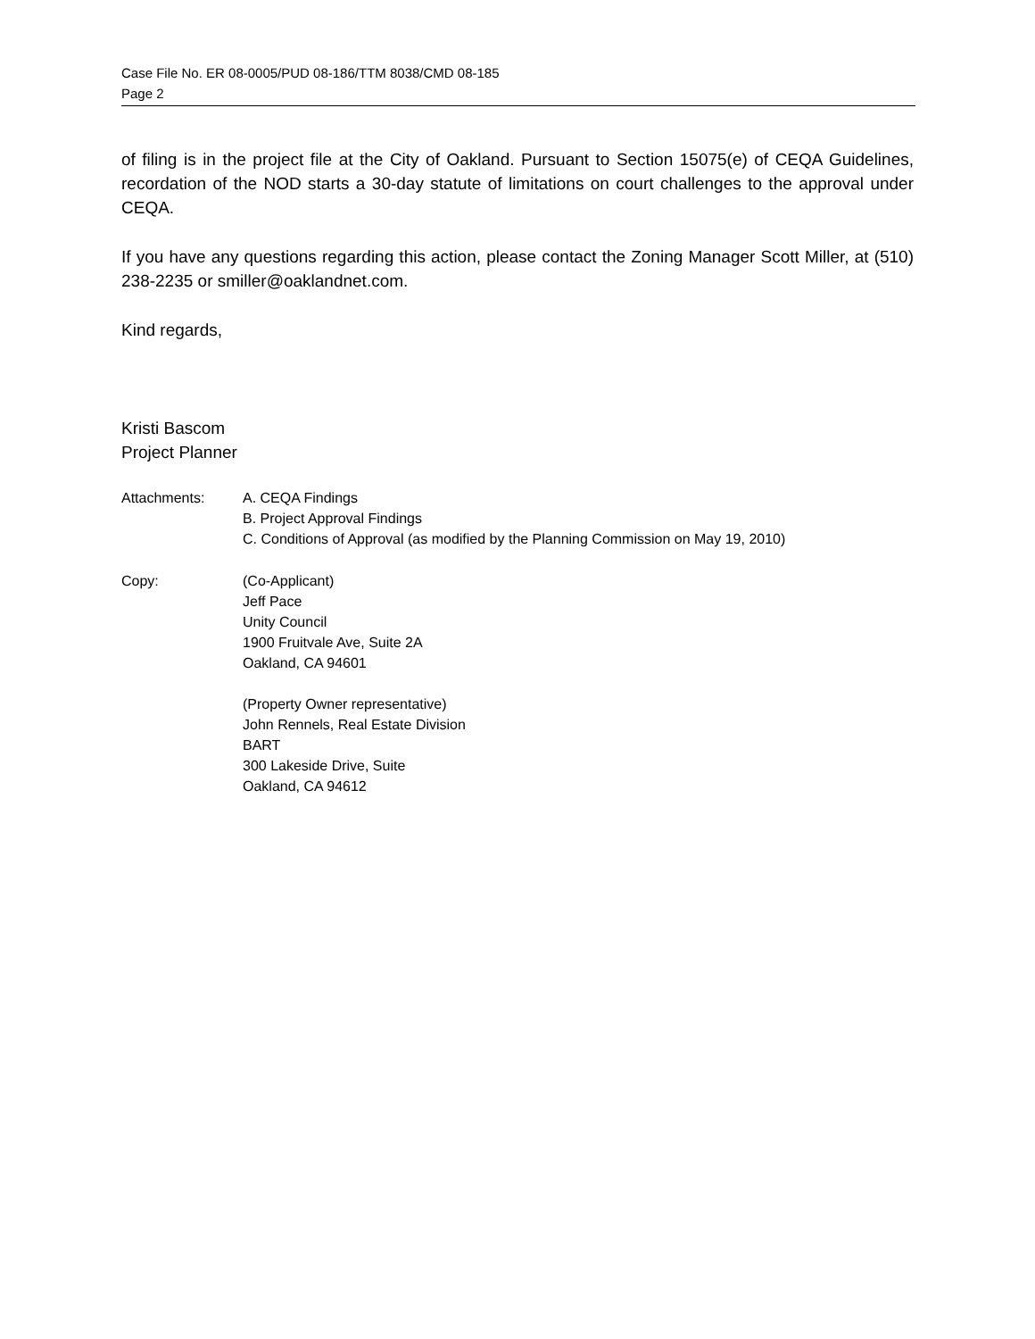Case File No. ER 08-0005/PUD 08-186/TTM 8038/CMD 08-185
Page 2
of filing is in the project file at the City of Oakland. Pursuant to Section 15075(e) of CEQA Guidelines, recordation of the NOD starts a 30-day statute of limitations on court challenges to the approval under CEQA.
If you have any questions regarding this action, please contact the Zoning Manager Scott Miller, at (510) 238-2235 or smiller@oaklandnet.com.
Kind regards,
Kristi Bascom
Project Planner
Attachments: A. CEQA Findings
B. Project Approval Findings
C. Conditions of Approval (as modified by the Planning Commission on May 19, 2010)
Copy: (Co-Applicant)
Jeff Pace
Unity Council
1900 Fruitvale Ave, Suite 2A
Oakland, CA 94601
(Property Owner representative)
John Rennels, Real Estate Division
BART
300 Lakeside Drive, Suite
Oakland, CA 94612